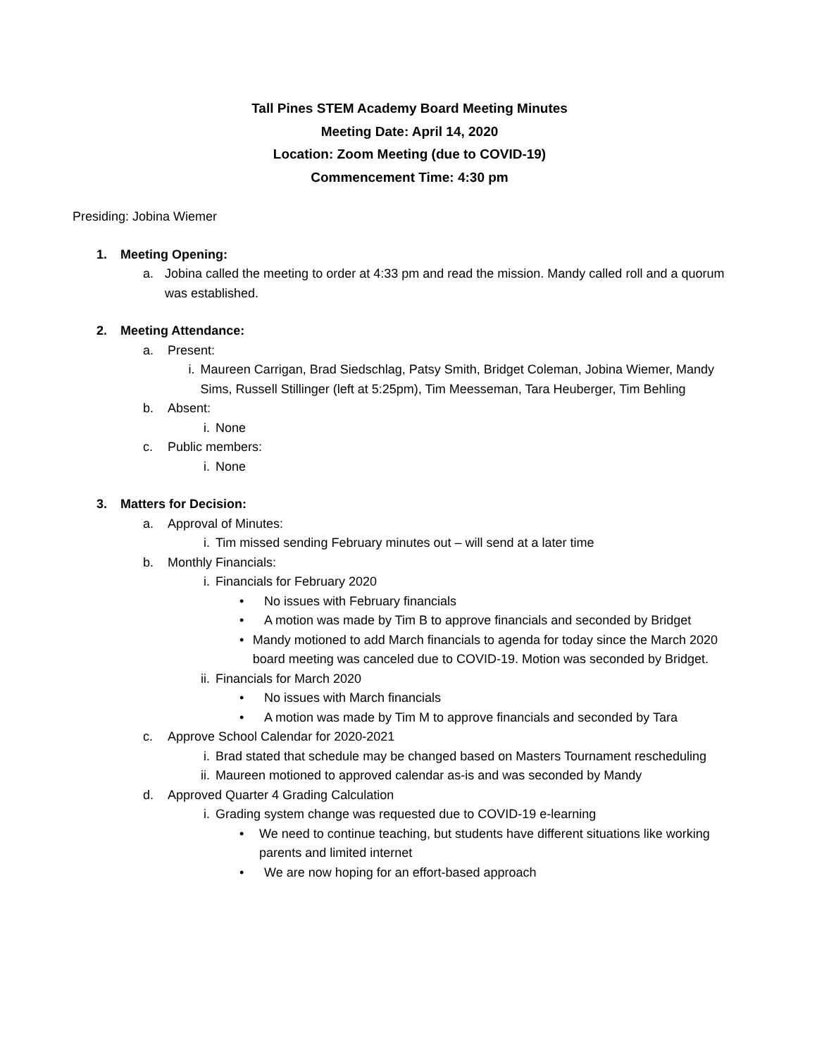Tall Pines STEM Academy Board Meeting Minutes
Meeting Date: April 14, 2020
Location: Zoom Meeting (due to COVID-19)
Commencement Time: 4:30 pm
Presiding: Jobina Wiemer
1. Meeting Opening:
a. Jobina called the meeting to order at 4:33 pm and read the mission. Mandy called roll and a quorum was established.
2. Meeting Attendance:
a. Present:
i. Maureen Carrigan, Brad Siedschlag, Patsy Smith, Bridget Coleman, Jobina Wiemer, Mandy Sims, Russell Stillinger (left at 5:25pm), Tim Meesseman, Tara Heuberger, Tim Behling
b. Absent:
i. None
c. Public members:
i. None
3. Matters for Decision:
a. Approval of Minutes:
i. Tim missed sending February minutes out – will send at a later time
b. Monthly Financials:
i. Financials for February 2020
• No issues with February financials
• A motion was made by Tim B to approve financials and seconded by Bridget
• Mandy motioned to add March financials to agenda for today since the March 2020 board meeting was canceled due to COVID-19. Motion was seconded by Bridget.
ii. Financials for March 2020
• No issues with March financials
• A motion was made by Tim M to approve financials and seconded by Tara
c. Approve School Calendar for 2020-2021
i. Brad stated that schedule may be changed based on Masters Tournament rescheduling
ii. Maureen motioned to approved calendar as-is and was seconded by Mandy
d. Approved Quarter 4 Grading Calculation
i. Grading system change was requested due to COVID-19 e-learning
• We need to continue teaching, but students have different situations like working parents and limited internet
• We are now hoping for an effort-based approach